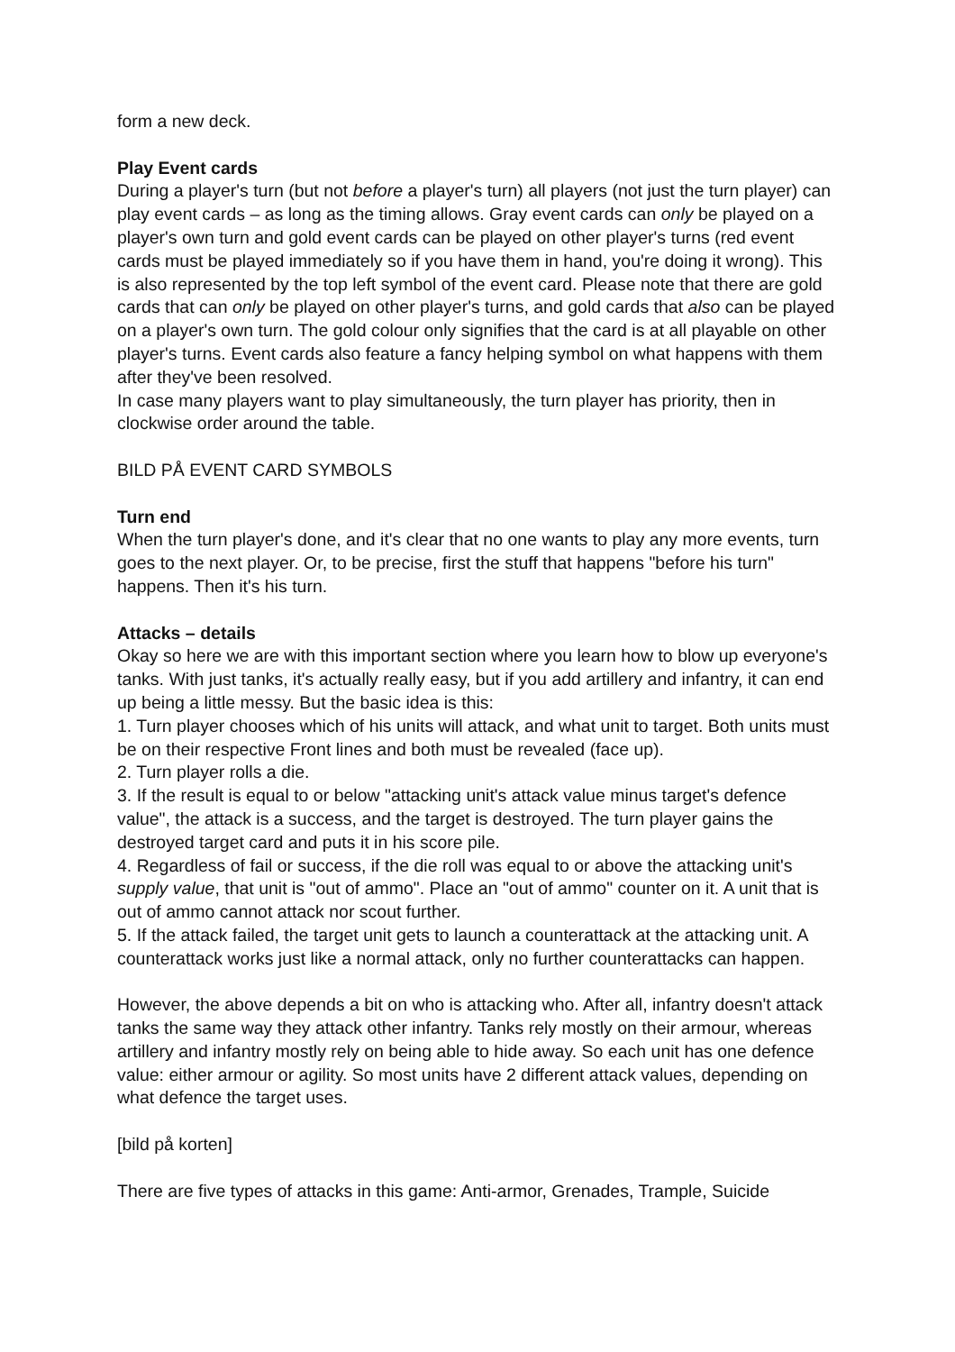form a new deck.
Play Event cards
During a player's turn (but not before a player's turn) all players (not just the turn player) can play event cards – as long as the timing allows. Gray event cards can only be played on a player's own turn and gold event cards can be played on other player's turns (red event cards must be played immediately so if you have them in hand, you're doing it wrong). This is also represented by the top left symbol of the event card. Please note that there are gold cards that can only be played on other player's turns, and gold cards that also can be played on a player's own turn. The gold colour only signifies that the card is at all playable on other player's turns. Event cards also feature a fancy helping symbol on what happens with them after they've been resolved.
In case many players want to play simultaneously, the turn player has priority, then in clockwise order around the table.
BILD PÅ EVENT CARD SYMBOLS
Turn end
When the turn player's done, and it's clear that no one wants to play any more events, turn goes to the next player. Or, to be precise, first the stuff that happens "before his turn" happens. Then it's his turn.
Attacks – details
Okay so here we are with this important section where you learn how to blow up everyone's tanks. With just tanks, it's actually really easy, but if you add artillery and infantry, it can end up being a little messy. But the basic idea is this:
1. Turn player chooses which of his units will attack, and what unit to target. Both units must be on their respective Front lines and both must be revealed (face up).
2. Turn player rolls a die.
3. If the result is equal to or below "attacking unit's attack value minus target's defence value", the attack is a success, and the target is destroyed. The turn player gains the destroyed target card and puts it in his score pile.
4. Regardless of fail or success, if the die roll was equal to or above the attacking unit's supply value, that unit is "out of ammo". Place an "out of ammo" counter on it. A unit that is out of ammo cannot attack nor scout further.
5. If the attack failed, the target unit gets to launch a counterattack at the attacking unit. A counterattack works just like a normal attack, only no further counterattacks can happen.
However, the above depends a bit on who is attacking who. After all, infantry doesn't attack tanks the same way they attack other infantry. Tanks rely mostly on their armour, whereas artillery and infantry mostly rely on being able to hide away. So each unit has one defence value: either armour or agility. So most units have 2 different attack values, depending on what defence the target uses.
[bild på korten]
There are five types of attacks in this game: Anti-armor, Grenades, Trample, Suicide